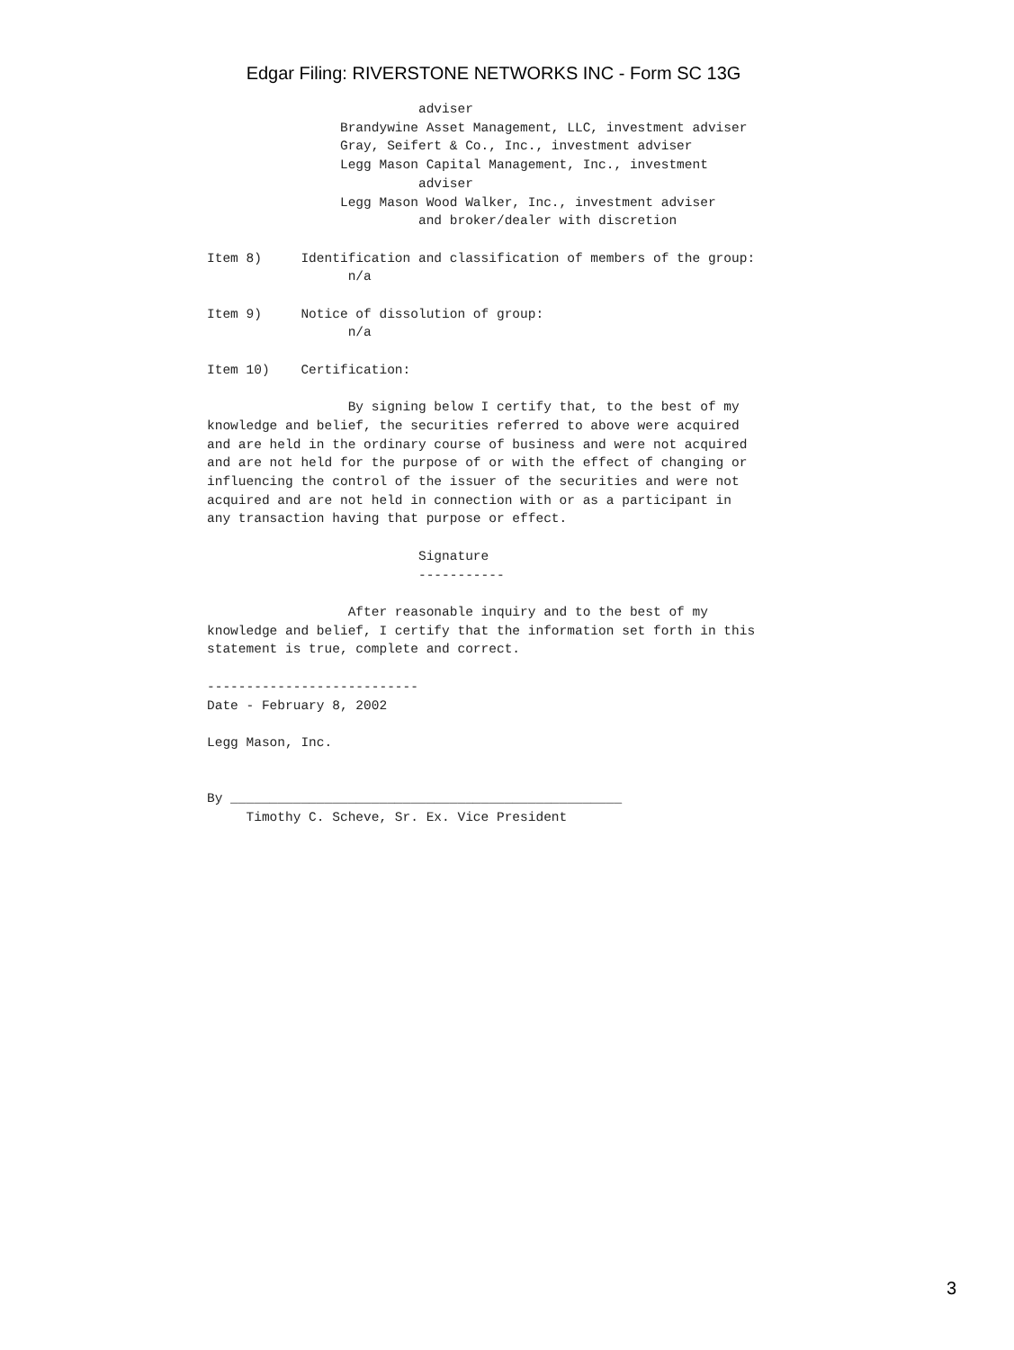Edgar Filing: RIVERSTONE NETWORKS INC - Form SC 13G
                           adviser
                 Brandywine Asset Management, LLC, investment adviser
                 Gray, Seifert & Co., Inc., investment adviser
                 Legg Mason Capital Management, Inc., investment
                           adviser
                 Legg Mason Wood Walker, Inc., investment adviser
                           and broker/dealer with discretion

Item 8)     Identification and classification of members of the group:
                  n/a

Item 9)     Notice of dissolution of group:
                  n/a

Item 10)    Certification:

                  By signing below I certify that, to the best of my
knowledge and belief, the securities referred to above were acquired
and are held in the ordinary course of business and were not acquired
and are not held for the purpose of or with the effect of changing or
influencing the control of the issuer of the securities and were not
acquired and are not held in connection with or as a participant in
any transaction having that purpose or effect.

                           Signature
                           -----------

                  After reasonable inquiry and to the best of my
knowledge and belief, I certify that the information set forth in this
statement is true, complete and correct.

---------------------------
Date - February 8, 2002

Legg Mason, Inc.


By __________________________________________________
     Timothy C. Scheve, Sr. Ex. Vice President
3